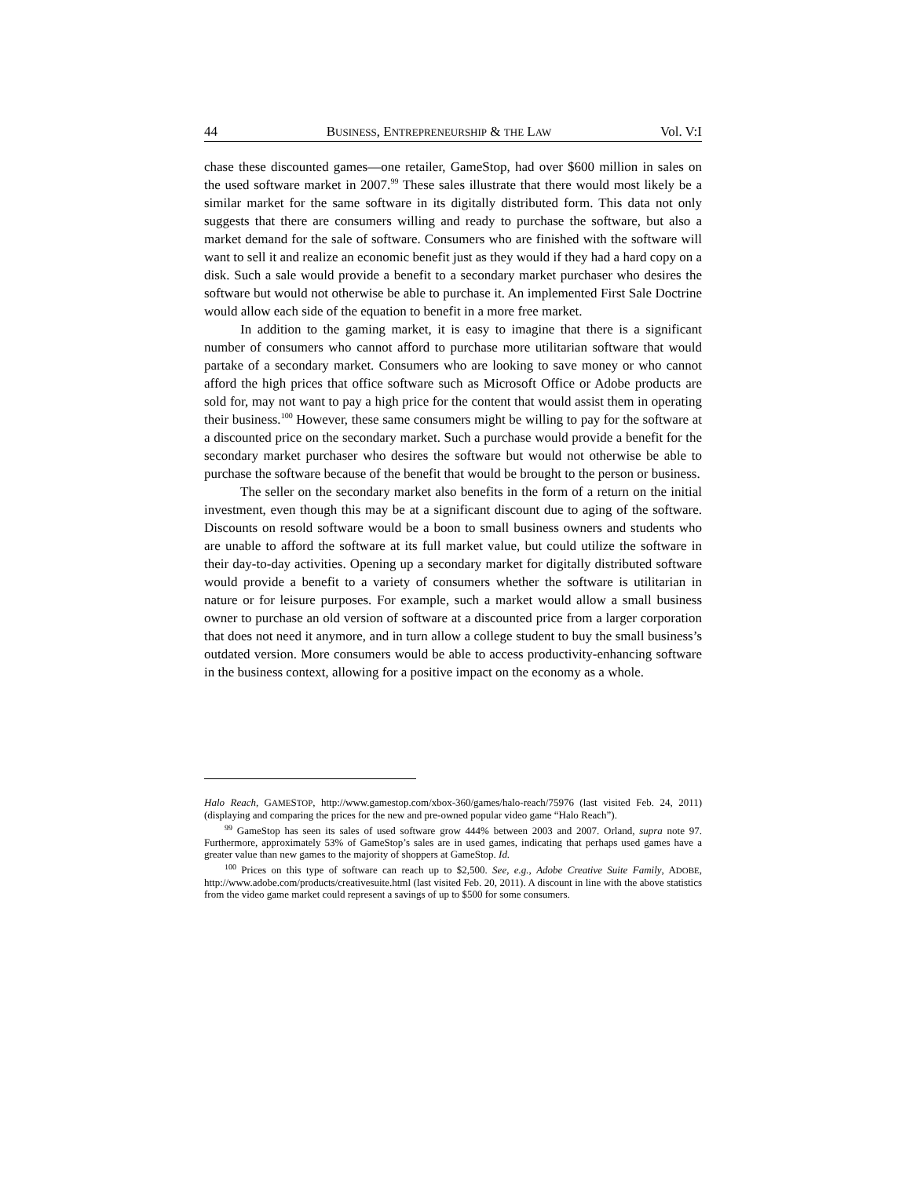44 BUSINESS, ENTREPRENEURSHIP & THE LAW Vol. V:I
chase these discounted games—one retailer, GameStop, had over $600 million in sales on the used software market in 2007.<sup>99</sup> These sales illustrate that there would most likely be a similar market for the same software in its digitally distributed form. This data not only suggests that there are consumers willing and ready to purchase the software, but also a market demand for the sale of software. Consumers who are finished with the software will want to sell it and realize an economic benefit just as they would if they had a hard copy on a disk. Such a sale would provide a benefit to a secondary market purchaser who desires the software but would not otherwise be able to purchase it. An implemented First Sale Doctrine would allow each side of the equation to benefit in a more free market.
In addition to the gaming market, it is easy to imagine that there is a significant number of consumers who cannot afford to purchase more utilitarian software that would partake of a secondary market. Consumers who are looking to save money or who cannot afford the high prices that office software such as Microsoft Office or Adobe products are sold for, may not want to pay a high price for the content that would assist them in operating their business.<sup>100</sup> However, these same consumers might be willing to pay for the software at a discounted price on the secondary market. Such a purchase would provide a benefit for the secondary market purchaser who desires the software but would not otherwise be able to purchase the software because of the benefit that would be brought to the person or business.
The seller on the secondary market also benefits in the form of a return on the initial investment, even though this may be at a significant discount due to aging of the software. Discounts on resold software would be a boon to small business owners and students who are unable to afford the software at its full market value, but could utilize the software in their day-to-day activities. Opening up a secondary market for digitally distributed software would provide a benefit to a variety of consumers whether the software is utilitarian in nature or for leisure purposes. For example, such a market would allow a small business owner to purchase an old version of software at a discounted price from a larger corporation that does not need it anymore, and in turn allow a college student to buy the small business’s outdated version. More consumers would be able to access productivity-enhancing software in the business context, allowing for a positive impact on the economy as a whole.
Halo Reach, GAMESTOP, http://www.gamestop.com/xbox-360/games/halo-reach/75976 (last visited Feb. 24, 2011) (displaying and comparing the prices for the new and pre-owned popular video game “Halo Reach”).
<sup>99</sup> GameStop has seen its sales of used software grow 444% between 2003 and 2007. Orland, supra note 97. Furthermore, approximately 53% of GameStop’s sales are in used games, indicating that perhaps used games have a greater value than new games to the majority of shoppers at GameStop. Id.
<sup>100</sup> Prices on this type of software can reach up to $2,500. See, e.g., Adobe Creative Suite Family, ADOBE, http://www.adobe.com/products/creativesuite.html (last visited Feb. 20, 2011). A discount in line with the above statistics from the video game market could represent a savings of up to $500 for some consumers.